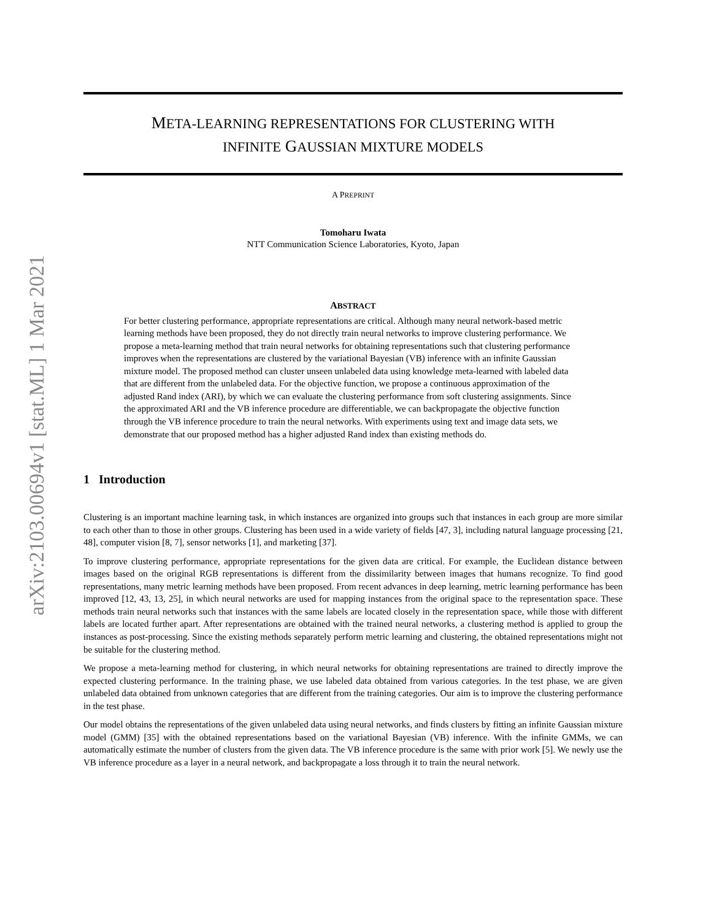arXiv:2103.00694v1 [stat.ML] 1 Mar 2021
META-LEARNING REPRESENTATIONS FOR CLUSTERING WITH
INFINITE GAUSSIAN MIXTURE MODELS
A PREPRINT
Tomoharu Iwata
NTT Communication Science Laboratories, Kyoto, Japan
ABSTRACT
For better clustering performance, appropriate representations are critical. Although many neural network-based metric learning methods have been proposed, they do not directly train neural networks to improve clustering performance. We propose a meta-learning method that train neural networks for obtaining representations such that clustering performance improves when the representations are clustered by the variational Bayesian (VB) inference with an infinite Gaussian mixture model. The proposed method can cluster unseen unlabeled data using knowledge meta-learned with labeled data that are different from the unlabeled data. For the objective function, we propose a continuous approximation of the adjusted Rand index (ARI), by which we can evaluate the clustering performance from soft clustering assignments. Since the approximated ARI and the VB inference procedure are differentiable, we can backpropagate the objective function through the VB inference procedure to train the neural networks. With experiments using text and image data sets, we demonstrate that our proposed method has a higher adjusted Rand index than existing methods do.
1 Introduction
Clustering is an important machine learning task, in which instances are organized into groups such that instances in each group are more similar to each other than to those in other groups. Clustering has been used in a wide variety of fields [47, 3], including natural language processing [21, 48], computer vision [8, 7], sensor networks [1], and marketing [37].
To improve clustering performance, appropriate representations for the given data are critical. For example, the Euclidean distance between images based on the original RGB representations is different from the dissimilarity between images that humans recognize. To find good representations, many metric learning methods have been proposed. From recent advances in deep learning, metric learning performance has been improved [12, 43, 13, 25], in which neural networks are used for mapping instances from the original space to the representation space. These methods train neural networks such that instances with the same labels are located closely in the representation space, while those with different labels are located further apart. After representations are obtained with the trained neural networks, a clustering method is applied to group the instances as post-processing. Since the existing methods separately perform metric learning and clustering, the obtained representations might not be suitable for the clustering method.
We propose a meta-learning method for clustering, in which neural networks for obtaining representations are trained to directly improve the expected clustering performance. In the training phase, we use labeled data obtained from various categories. In the test phase, we are given unlabeled data obtained from unknown categories that are different from the training categories. Our aim is to improve the clustering performance in the test phase.
Our model obtains the representations of the given unlabeled data using neural networks, and finds clusters by fitting an infinite Gaussian mixture model (GMM) [35] with the obtained representations based on the variational Bayesian (VB) inference. With the infinite GMMs, we can automatically estimate the number of clusters from the given data. The VB inference procedure is the same with prior work [5]. We newly use the VB inference procedure as a layer in a neural network, and backpropagate a loss through it to train the neural network.